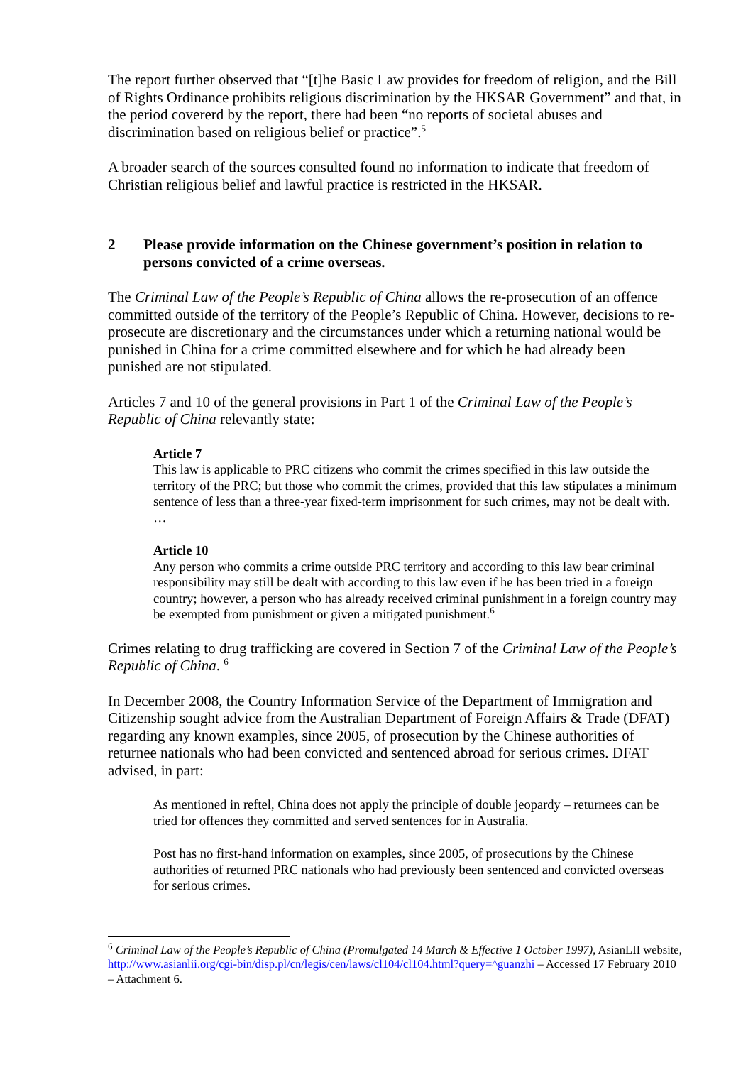The report further observed that “[t]he Basic Law provides for freedom of religion, and the Bill of Rights Ordinance prohibits religious discrimination by the HKSAR Government” and that, in the period covererd by the report, there had been “no reports of societal abuses and discrimination based on religious belief or practice”.<sup>5</sup>
A broader search of the sources consulted found no information to indicate that freedom of Christian religious belief and lawful practice is restricted in the HKSAR.
2 Please provide information on the Chinese government’s position in relation to persons convicted of a crime overseas.
The Criminal Law of the People’s Republic of China allows the re-prosecution of an offence committed outside of the territory of the People’s Republic of China. However, decisions to re-prosecute are discretionary and the circumstances under which a returning national would be punished in China for a crime committed elsewhere and for which he had already been punished are not stipulated.
Articles 7 and 10 of the general provisions in Part 1 of the Criminal Law of the People’s Republic of China relevantly state:
Article 7
This law is applicable to PRC citizens who commit the crimes specified in this law outside the territory of the PRC; but those who commit the crimes, provided that this law stipulates a minimum sentence of less than a three-year fixed-term imprisonment for such crimes, may not be dealt with.
…
Article 10
Any person who commits a crime outside PRC territory and according to this law bear criminal responsibility may still be dealt with according to this law even if he has been tried in a foreign country; however, a person who has already received criminal punishment in a foreign country may be exempted from punishment or given a mitigated punishment.<sup>6</sup>
Crimes relating to drug trafficking are covered in Section 7 of the Criminal Law of the People’s Republic of China. <sup>6</sup>
In December 2008, the Country Information Service of the Department of Immigration and Citizenship sought advice from the Australian Department of Foreign Affairs & Trade (DFAT) regarding any known examples, since 2005, of prosecution by the Chinese authorities of returnee nationals who had been convicted and sentenced abroad for serious crimes. DFAT advised, in part:
As mentioned in reftel, China does not apply the principle of double jeopardy – returnees can be tried for offences they committed and served sentences for in Australia.
Post has no first-hand information on examples, since 2005, of prosecutions by the Chinese authorities of returned PRC nationals who had previously been sentenced and convicted overseas for serious crimes.
<sup>6</sup> Criminal Law of the People’s Republic of China (Promulgated 14 March & Effective 1 October 1997), AsianLII website, http://www.asianlii.org/cgi-bin/disp.pl/cn/legis/cen/laws/cl104/cl104.html?query=^guanzhi – Accessed 17 February 2010 – Attachment 6.